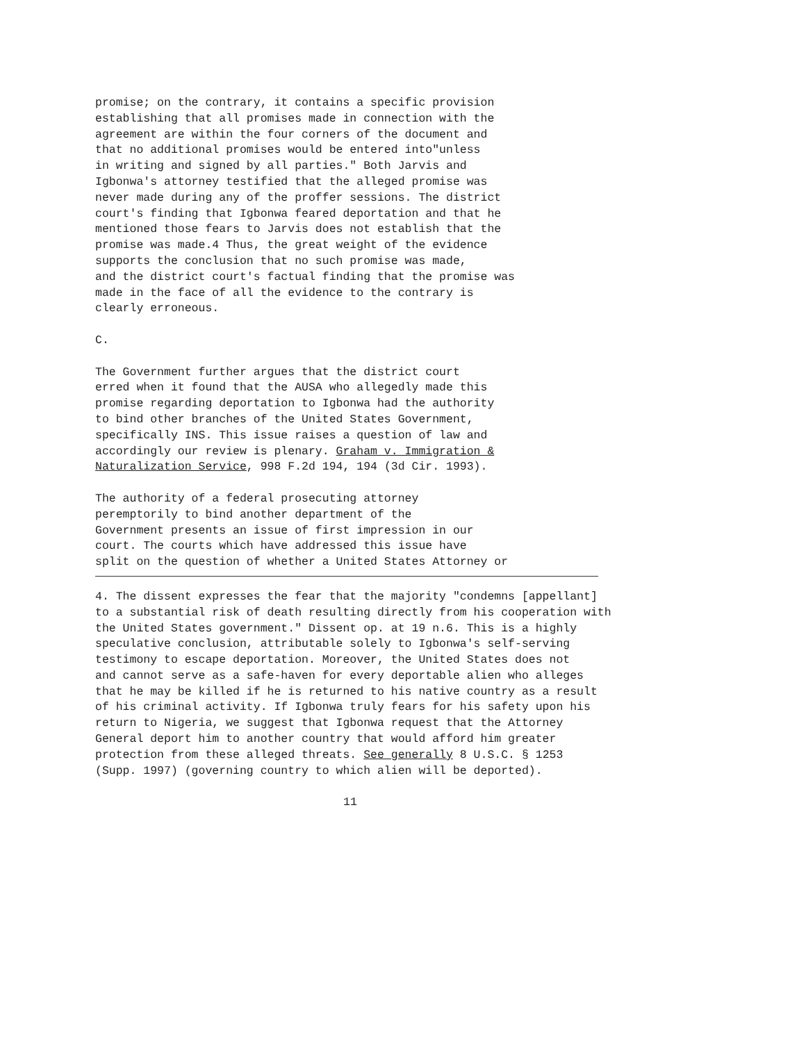promise; on the contrary, it contains a specific provision establishing that all promises made in connection with the agreement are within the four corners of the document and that no additional promises would be entered into"unless in writing and signed by all parties." Both Jarvis and Igbonwa's attorney testified that the alleged promise was never made during any of the proffer sessions. The district court's finding that Igbonwa feared deportation and that he mentioned those fears to Jarvis does not establish that the promise was made.4 Thus, the great weight of the evidence supports the conclusion that no such promise was made, and the district court's factual finding that the promise was made in the face of all the evidence to the contrary is clearly erroneous.
C.
The Government further argues that the district court erred when it found that the AUSA who allegedly made this promise regarding deportation to Igbonwa had the authority to bind other branches of the United States Government, specifically INS. This issue raises a question of law and accordingly our review is plenary. Graham v. Immigration & Naturalization Service, 998 F.2d 194, 194 (3d Cir. 1993).
The authority of a federal prosecuting attorney peremptorily to bind another department of the Government presents an issue of first impression in our court. The courts which have addressed this issue have split on the question of whether a United States Attorney or
4. The dissent expresses the fear that the majority "condemns [appellant] to a substantial risk of death resulting directly from his cooperation with the United States government." Dissent op. at 19 n.6. This is a highly speculative conclusion, attributable solely to Igbonwa's self-serving testimony to escape deportation. Moreover, the United States does not and cannot serve as a safe-haven for every deportable alien who alleges that he may be killed if he is returned to his native country as a result of his criminal activity. If Igbonwa truly fears for his safety upon his return to Nigeria, we suggest that Igbonwa request that the Attorney General deport him to another country that would afford him greater protection from these alleged threats. See generally 8 U.S.C. § 1253 (Supp. 1997) (governing country to which alien will be deported).
11